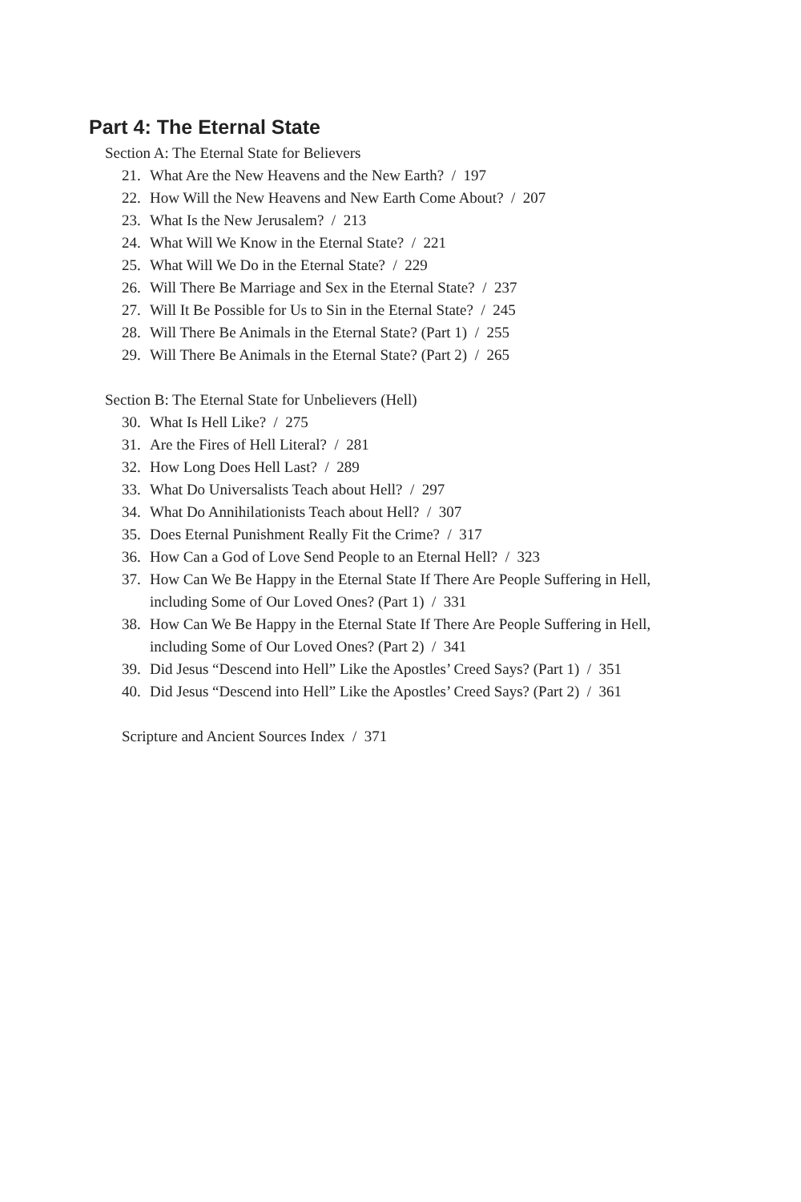Part 4: The Eternal State
Section A: The Eternal State for Believers
21. What Are the New Heavens and the New Earth? / 197
22. How Will the New Heavens and New Earth Come About? / 207
23. What Is the New Jerusalem? / 213
24. What Will We Know in the Eternal State? / 221
25. What Will We Do in the Eternal State? / 229
26. Will There Be Marriage and Sex in the Eternal State? / 237
27. Will It Be Possible for Us to Sin in the Eternal State? / 245
28. Will There Be Animals in the Eternal State? (Part 1) / 255
29. Will There Be Animals in the Eternal State? (Part 2) / 265
Section B: The Eternal State for Unbelievers (Hell)
30. What Is Hell Like? / 275
31. Are the Fires of Hell Literal? / 281
32. How Long Does Hell Last? / 289
33. What Do Universalists Teach about Hell? / 297
34. What Do Annihilationists Teach about Hell? / 307
35. Does Eternal Punishment Really Fit the Crime? / 317
36. How Can a God of Love Send People to an Eternal Hell? / 323
37. How Can We Be Happy in the Eternal State If There Are People Suffering in Hell,
including Some of Our Loved Ones? (Part 1) / 331
38. How Can We Be Happy in the Eternal State If There Are People Suffering in Hell,
including Some of Our Loved Ones? (Part 2) / 341
39. Did Jesus “Descend into Hell” Like the Apostles’ Creed Says? (Part 1) / 351
40. Did Jesus “Descend into Hell” Like the Apostles’ Creed Says? (Part 2) / 361
Scripture and Ancient Sources Index / 371